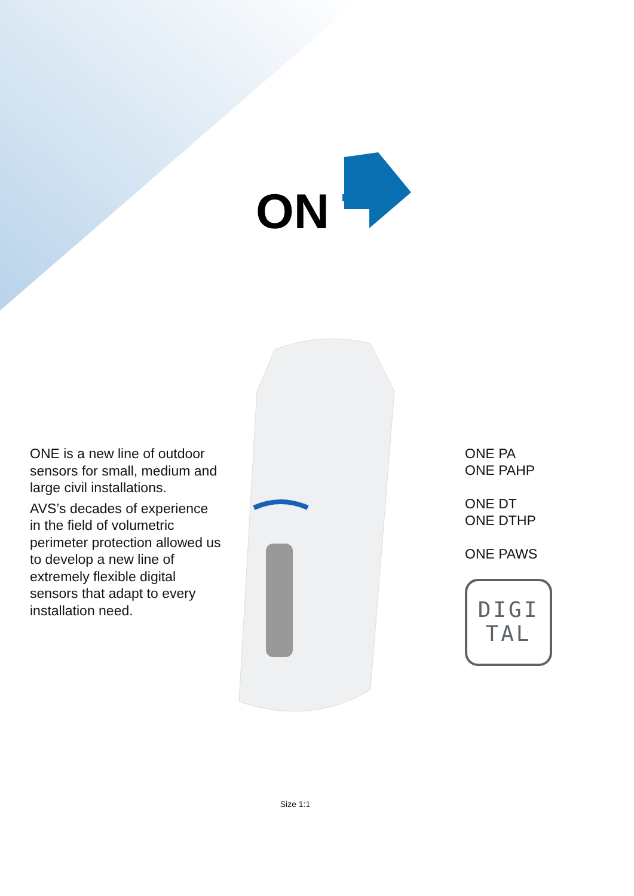ON
ONE is a new line of outdoor sensors for small, medium and large civil installations.
AVS’s decades of experience in the field of volumetric perimeter protection allowed us to develop a new line of extremely flexible digital sensors that adapt to every installation need.
ONE PA
ONE PAHP
ONE DT
ONE DTHP
ONE PAWS
DIGI
TAL
Size 1:1